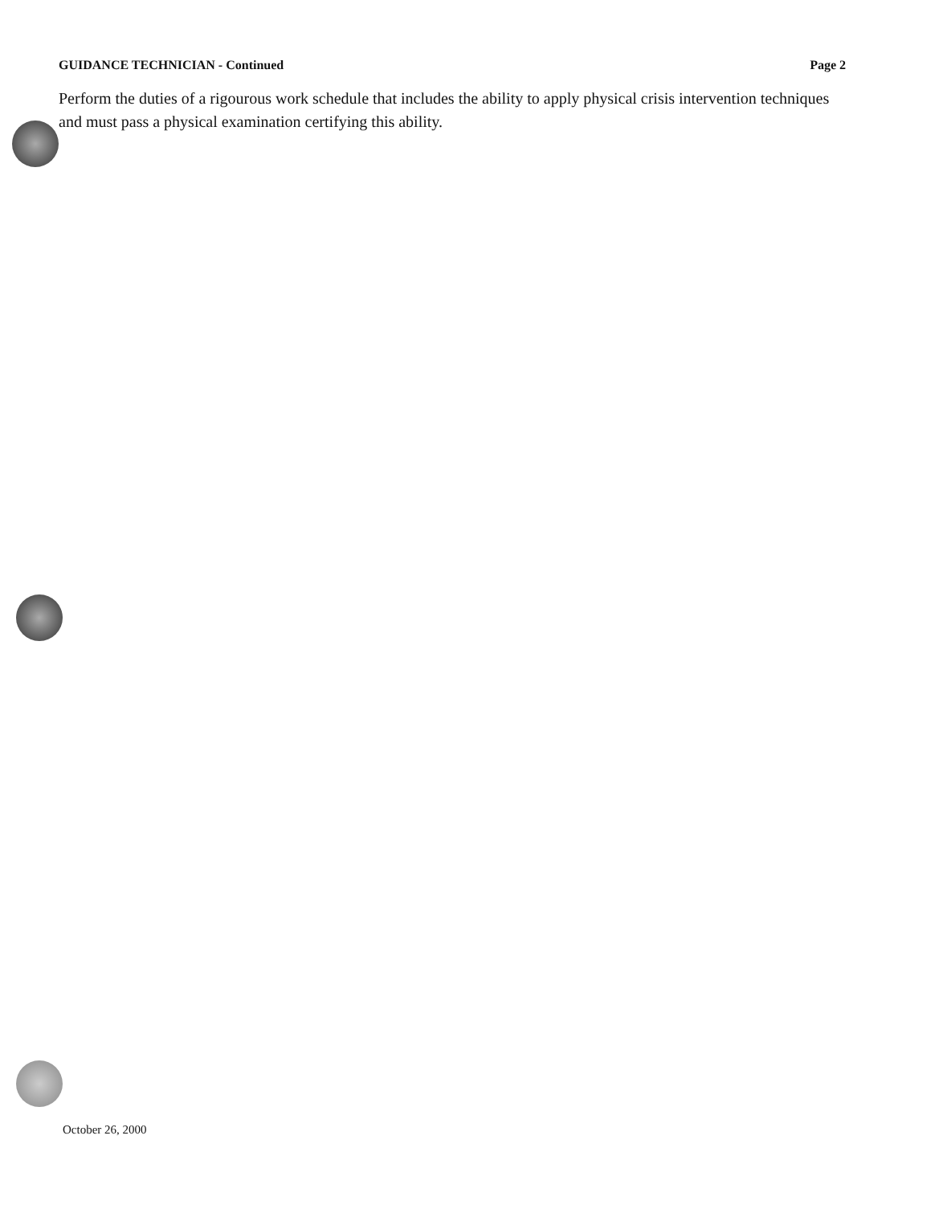GUIDANCE TECHNICIAN - Continued Page 2
Perform the duties of a rigourous work schedule that includes the ability to apply physical crisis intervention techniques and must pass a physical examination certifying this ability.
October 26, 2000